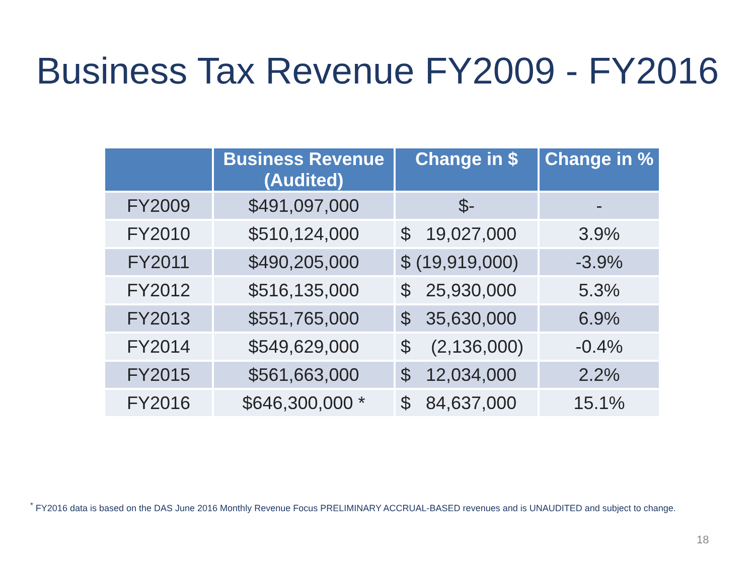Business Tax Revenue FY2009 - FY2016
| | Business Revenue (Audited) | Change in $ | Change in % |
| --- | --- | --- | --- |
| FY2009 | $491,097,000 | $- | - |
| FY2010 | $510,124,000 | $ 19,027,000 | 3.9% |
| FY2011 | $490,205,000 | $ (19,919,000) | -3.9% |
| FY2012 | $516,135,000 | $ 25,930,000 | 5.3% |
| FY2013 | $551,765,000 | $ 35,630,000 | 6.9% |
| FY2014 | $549,629,000 | $ (2,136,000) | -0.4% |
| FY2015 | $561,663,000 | $ 12,034,000 | 2.2% |
| FY2016 | $646,300,000 * | $ 84,637,000 | 15.1% |
<sup>*</sup> FY2016 data is based on the DAS June 2016 Monthly Revenue Focus PRELIMINARY ACCRUAL-BASED revenues and is UNAUDITED and subject to change.
18